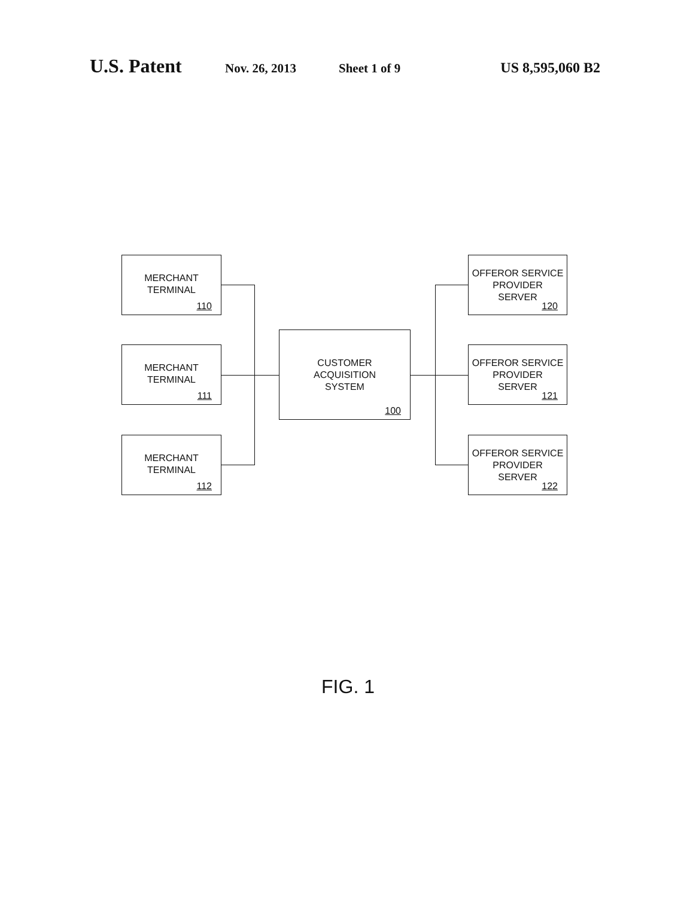U.S. Patent Nov. 26, 2013 Sheet 1 of 9 US 8,595,060 B2
MERCHANT
TERMINAL
110
MERCHANT
TERMINAL
111
MERCHANT
TERMINAL
112
CUSTOMER
ACQUISITION
SYSTEM
100
OFFEROR SERVICE
PROVIDER
SERVER
120
OFFEROR SERVICE
PROVIDER
SERVER
121
OFFEROR SERVICE
PROVIDER
SERVER
122
FIG. 1